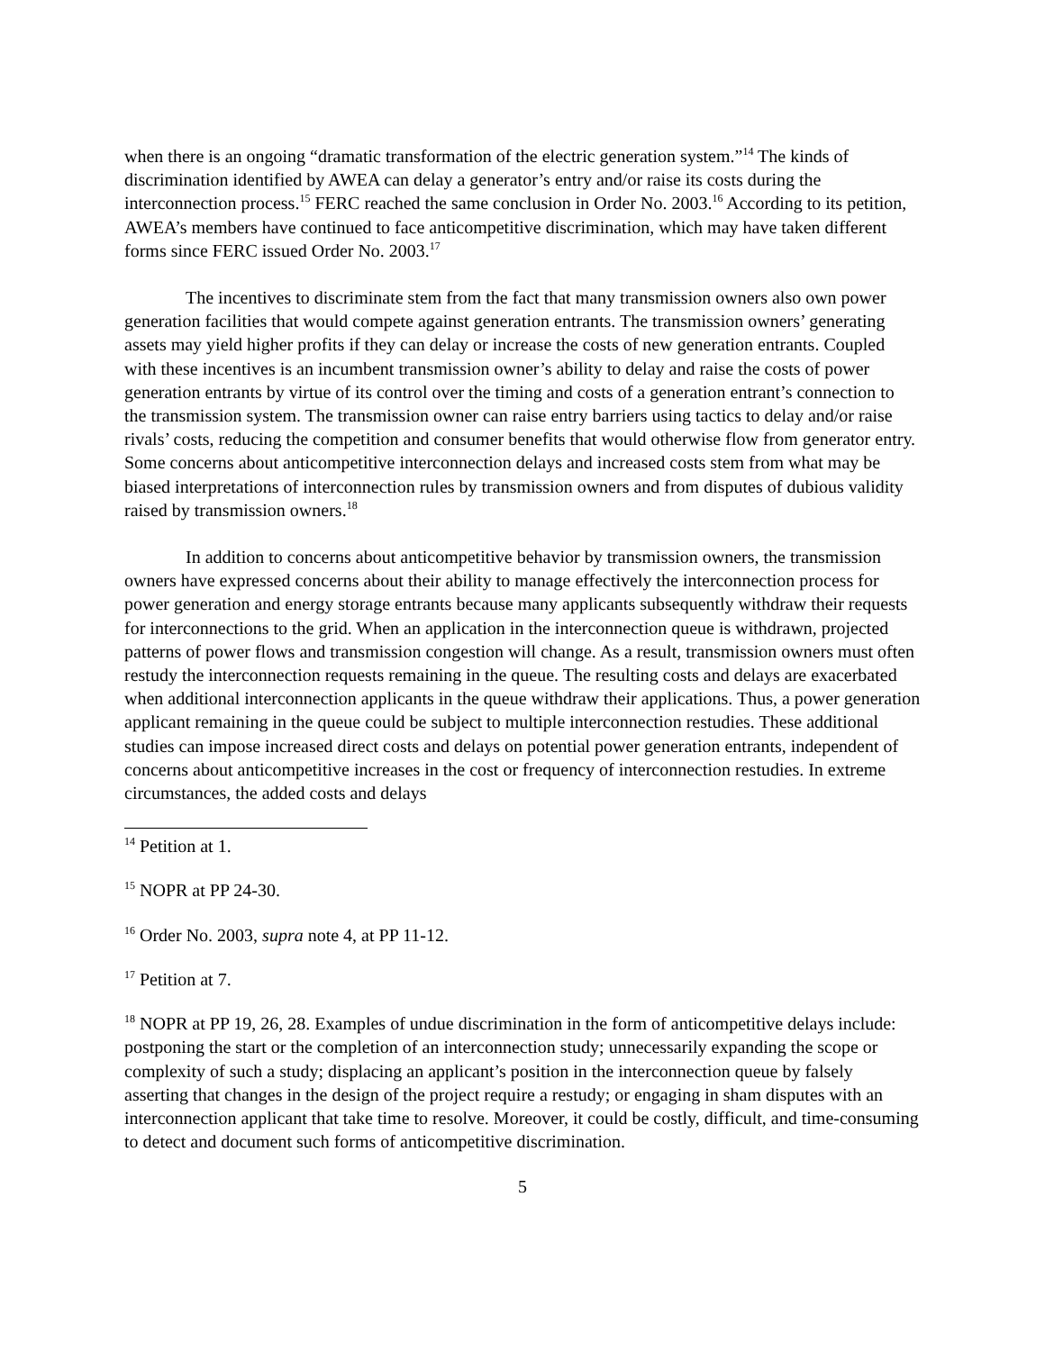when there is an ongoing “dramatic transformation of the electric generation system.”<sup>14</sup> The kinds of discrimination identified by AWEA can delay a generator’s entry and/or raise its costs during the interconnection process.<sup>15</sup> FERC reached the same conclusion in Order No. 2003.<sup>16</sup> According to its petition, AWEA’s members have continued to face anticompetitive discrimination, which may have taken different forms since FERC issued Order No. 2003.<sup>17</sup>
The incentives to discriminate stem from the fact that many transmission owners also own power generation facilities that would compete against generation entrants. The transmission owners’ generating assets may yield higher profits if they can delay or increase the costs of new generation entrants. Coupled with these incentives is an incumbent transmission owner’s ability to delay and raise the costs of power generation entrants by virtue of its control over the timing and costs of a generation entrant’s connection to the transmission system. The transmission owner can raise entry barriers using tactics to delay and/or raise rivals’ costs, reducing the competition and consumer benefits that would otherwise flow from generator entry. Some concerns about anticompetitive interconnection delays and increased costs stem from what may be biased interpretations of interconnection rules by transmission owners and from disputes of dubious validity raised by transmission owners.<sup>18</sup>
In addition to concerns about anticompetitive behavior by transmission owners, the transmission owners have expressed concerns about their ability to manage effectively the interconnection process for power generation and energy storage entrants because many applicants subsequently withdraw their requests for interconnections to the grid. When an application in the interconnection queue is withdrawn, projected patterns of power flows and transmission congestion will change. As a result, transmission owners must often restudy the interconnection requests remaining in the queue. The resulting costs and delays are exacerbated when additional interconnection applicants in the queue withdraw their applications. Thus, a power generation applicant remaining in the queue could be subject to multiple interconnection restudies. These additional studies can impose increased direct costs and delays on potential power generation entrants, independent of concerns about anticompetitive increases in the cost or frequency of interconnection restudies. In extreme circumstances, the added costs and delays
<sup>14</sup> Petition at 1.
<sup>15</sup> NOPR at PP 24-30.
<sup>16</sup> Order No. 2003, supra note 4, at PP 11-12.
<sup>17</sup> Petition at 7.
<sup>18</sup> NOPR at PP 19, 26, 28. Examples of undue discrimination in the form of anticompetitive delays include: postponing the start or the completion of an interconnection study; unnecessarily expanding the scope or complexity of such a study; displacing an applicant’s position in the interconnection queue by falsely asserting that changes in the design of the project require a restudy; or engaging in sham disputes with an interconnection applicant that take time to resolve. Moreover, it could be costly, difficult, and time-consuming to detect and document such forms of anticompetitive discrimination.
5